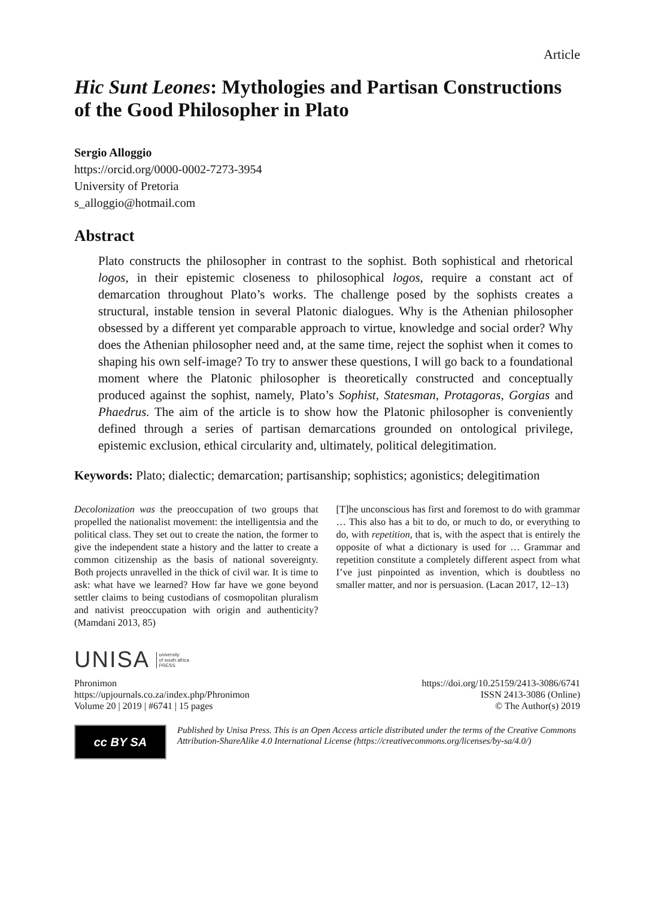Article
Hic Sunt Leones: Mythologies and Partisan Constructions of the Good Philosopher in Plato
Sergio Alloggio
https://orcid.org/0000-0002-7273-3954
University of Pretoria
s_alloggio@hotmail.com
Abstract
Plato constructs the philosopher in contrast to the sophist. Both sophistical and rhetorical logos, in their epistemic closeness to philosophical logos, require a constant act of demarcation throughout Plato’s works. The challenge posed by the sophists creates a structural, instable tension in several Platonic dialogues. Why is the Athenian philosopher obsessed by a different yet comparable approach to virtue, knowledge and social order? Why does the Athenian philosopher need and, at the same time, reject the sophist when it comes to shaping his own self-image? To try to answer these questions, I will go back to a foundational moment where the Platonic philosopher is theoretically constructed and conceptually produced against the sophist, namely, Plato’s Sophist, Statesman, Protagoras, Gorgias and Phaedrus. The aim of the article is to show how the Platonic philosopher is conveniently defined through a series of partisan demarcations grounded on ontological privilege, epistemic exclusion, ethical circularity and, ultimately, political delegitimation.
Keywords: Plato; dialectic; demarcation; partisanship; sophistics; agonistics; delegitimation
Decolonization was the preoccupation of two groups that propelled the nationalist movement: the intelligentsia and the political class. They set out to create the nation, the former to give the independent state a history and the latter to create a common citizenship as the basis of national sovereignty. Both projects unravelled in the thick of civil war. It is time to ask: what have we learned? How far have we gone beyond settler claims to being custodians of cosmopolitan pluralism and nativist preoccupation with origin and authenticity? (Mamdani 2013, 85)
[T]he unconscious has first and foremost to do with grammar … This also has a bit to do, or much to do, or everything to do, with repetition, that is, with the aspect that is entirely the opposite of what a dictionary is used for … Grammar and repetition constitute a completely different aspect from what I’ve just pinpointed as invention, which is doubtless no smaller matter, and nor is persuasion. (Lacan 2017, 12–13)
UNISA university
of south africa
PRESS
Phronimon
https://upjournals.co.za/index.php/Phronimon
Volume 20 | 2019 | #6741 | 15 pages
https://doi.org/10.25159/2413-3086/6741
ISSN 2413-3086 (Online)
© The Author(s) 2019
cc BY SA
Published by Unisa Press. This is an Open Access article distributed under the terms of the Creative Commons Attribution-ShareAlike 4.0 International License (https://creativecommons.org/licenses/by-sa/4.0/)